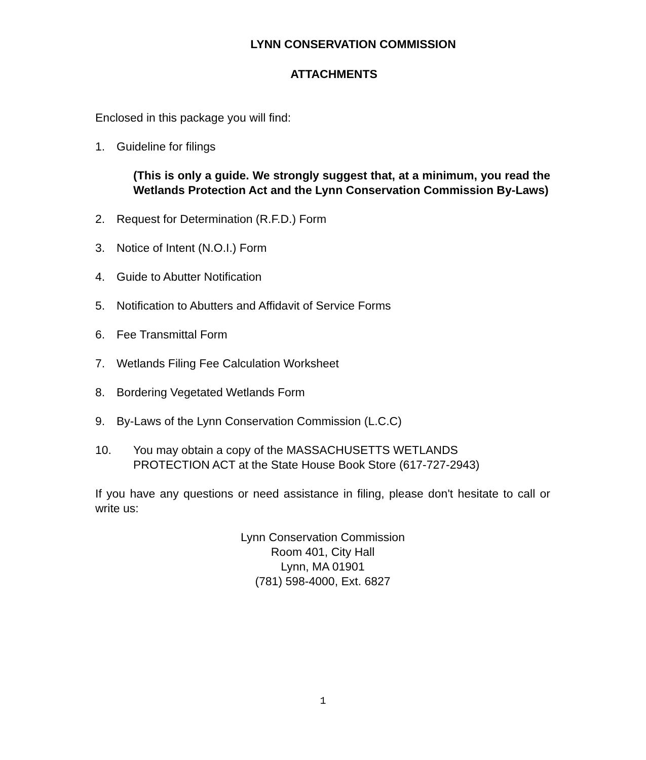LYNN CONSERVATION COMMISSION
ATTACHMENTS
Enclosed in this package you will find:
1. Guideline for filings
(This is only a guide. We strongly suggest that, at a minimum, you read the Wetlands Protection Act and the Lynn Conservation Commission By-Laws)
2. Request for Determination (R.F.D.) Form
3. Notice of Intent (N.O.I.) Form
4. Guide to Abutter Notification
5. Notification to Abutters and Affidavit of Service Forms
6. Fee Transmittal Form
7. Wetlands Filing Fee Calculation Worksheet
8. Bordering Vegetated Wetlands Form
9. By-Laws of the Lynn Conservation Commission (L.C.C)
10. You may obtain a copy of the MASSACHUSETTS WETLANDS
PROTECTION ACT at the State House Book Store (617-727-2943)
If you have any questions or need assistance in filing, please don't hesitate to call or write us:
Lynn Conservation Commission
Room 401, City Hall
Lynn, MA 01901
(781) 598-4000, Ext. 6827
1